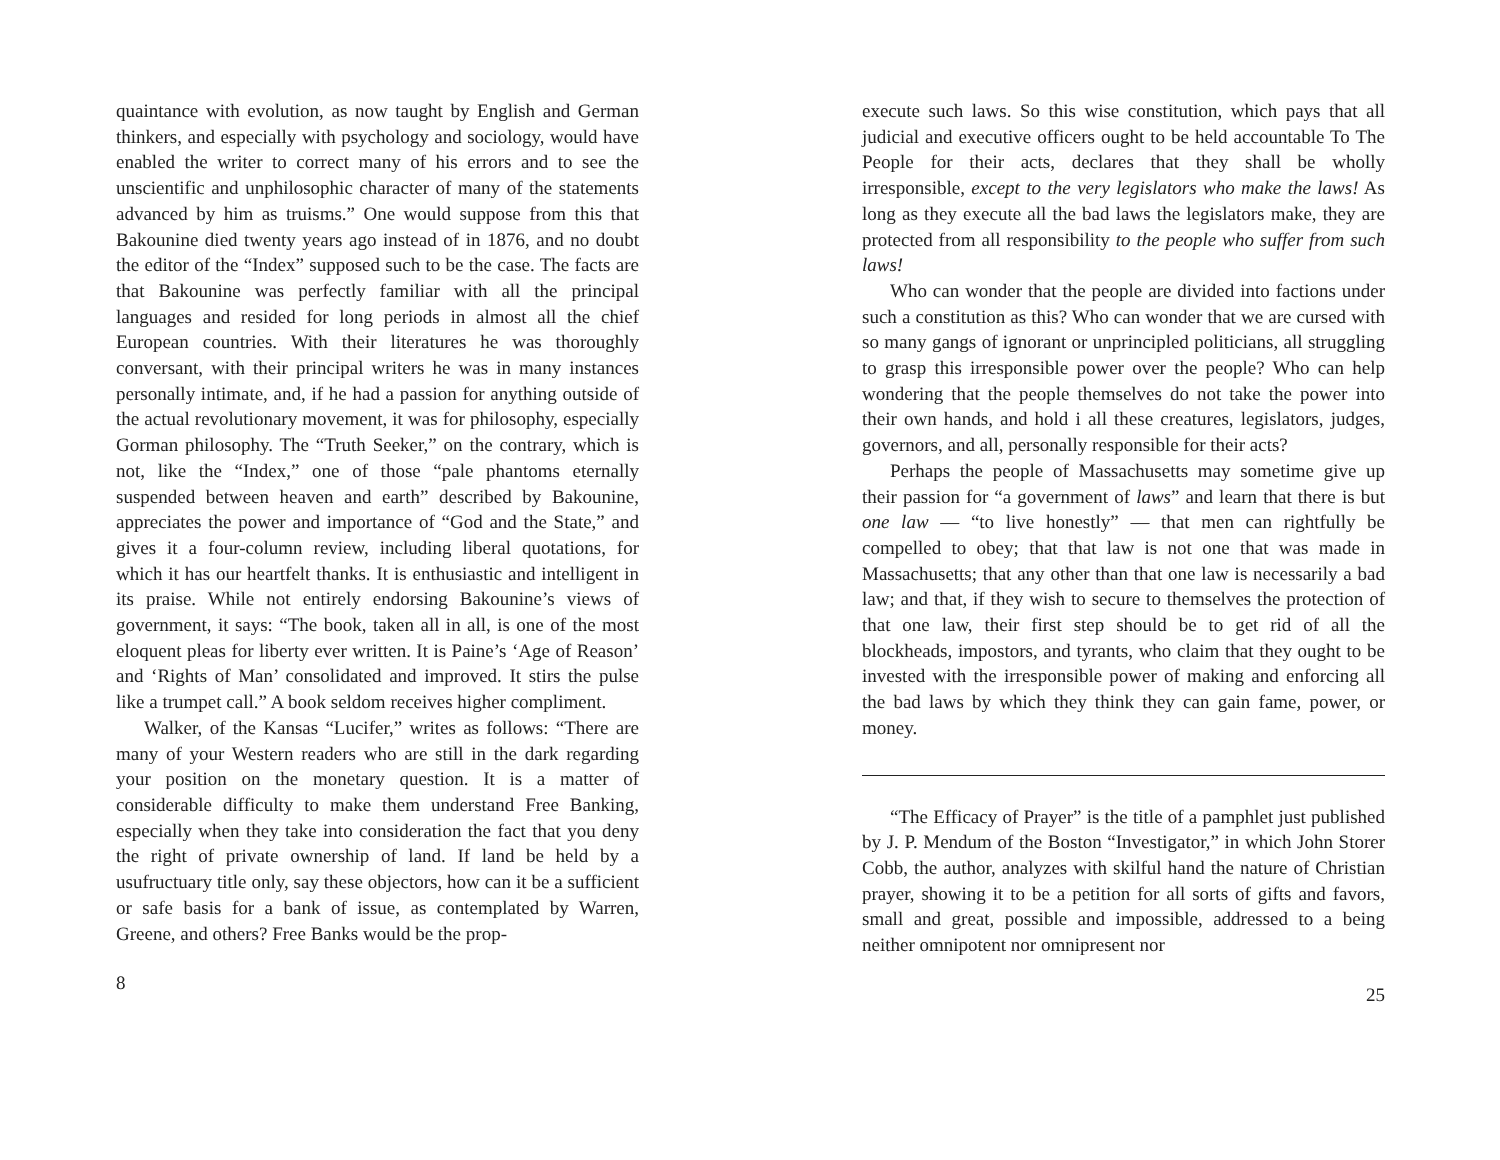quaintance with evolution, as now taught by English and German thinkers, and especially with psychology and sociology, would have enabled the writer to correct many of his errors and to see the unscientific and unphilosophic character of many of the statements advanced by him as truisms.” One would suppose from this that Bakounine died twenty years ago instead of in 1876, and no doubt the editor of the “Index” supposed such to be the case. The facts are that Bakounine was perfectly familiar with all the principal languages and resided for long periods in almost all the chief European countries. With their literatures he was thoroughly conversant, with their principal writers he was in many instances personally intimate, and, if he had a passion for anything outside of the actual revolutionary movement, it was for philosophy, especially Gorman philosophy. The “Truth Seeker,” on the contrary, which is not, like the “Index,” one of those “pale phantoms eternally suspended between heaven and earth” described by Bakounine, appreciates the power and importance of “God and the State,” and gives it a four-column review, including liberal quotations, for which it has our heartfelt thanks. It is enthusiastic and intelligent in its praise. While not entirely endorsing Bakounine’s views of government, it says: “The book, taken all in all, is one of the most eloquent pleas for liberty ever written. It is Paine’s ‘Age of Reason’ and ‘Rights of Man’ consolidated and improved. It stirs the pulse like a trumpet call.” A book seldom receives higher compliment.
Walker, of the Kansas “Lucifer,” writes as follows: “There are many of your Western readers who are still in the dark regarding your position on the monetary question. It is a matter of considerable difficulty to make them understand Free Banking, especially when they take into consideration the fact that you deny the right of private ownership of land. If land be held by a usufructuary title only, say these objectors, how can it be a sufficient or safe basis for a bank of issue, as contemplated by Warren, Greene, and others? Free Banks would be the prop-
8
execute such laws. So this wise constitution, which pays that all judicial and executive officers ought to be held accountable To The People for their acts, declares that they shall be wholly irresponsible, except to the very legislators who make the laws! As long as they execute all the bad laws the legislators make, they are protected from all responsibility to the people who suffer from such laws!
Who can wonder that the people are divided into factions under such a constitution as this? Who can wonder that we are cursed with so many gangs of ignorant or unprincipled politicians, all struggling to grasp this irresponsible power over the people? Who can help wondering that the people themselves do not take the power into their own hands, and hold i all these creatures, legislators, judges, governors, and all, personally responsible for their acts?
Perhaps the people of Massachusetts may sometime give up their passion for “a government of laws” and learn that there is but one law — “to live honestly” — that men can rightfully be compelled to obey; that that law is not one that was made in Massachusetts; that any other than that one law is necessarily a bad law; and that, if they wish to secure to themselves the protection of that one law, their first step should be to get rid of all the blockheads, impostors, and tyrants, who claim that they ought to be invested with the irresponsible power of making and enforcing all the bad laws by which they think they can gain fame, power, or money.
“The Efficacy of Prayer” is the title of a pamphlet just published by J. P. Mendum of the Boston “Investigator,” in which John Storer Cobb, the author, analyzes with skilful hand the nature of Christian prayer, showing it to be a petition for all sorts of gifts and favors, small and great, possible and impossible, addressed to a being neither omnipotent nor omnipresent nor
25